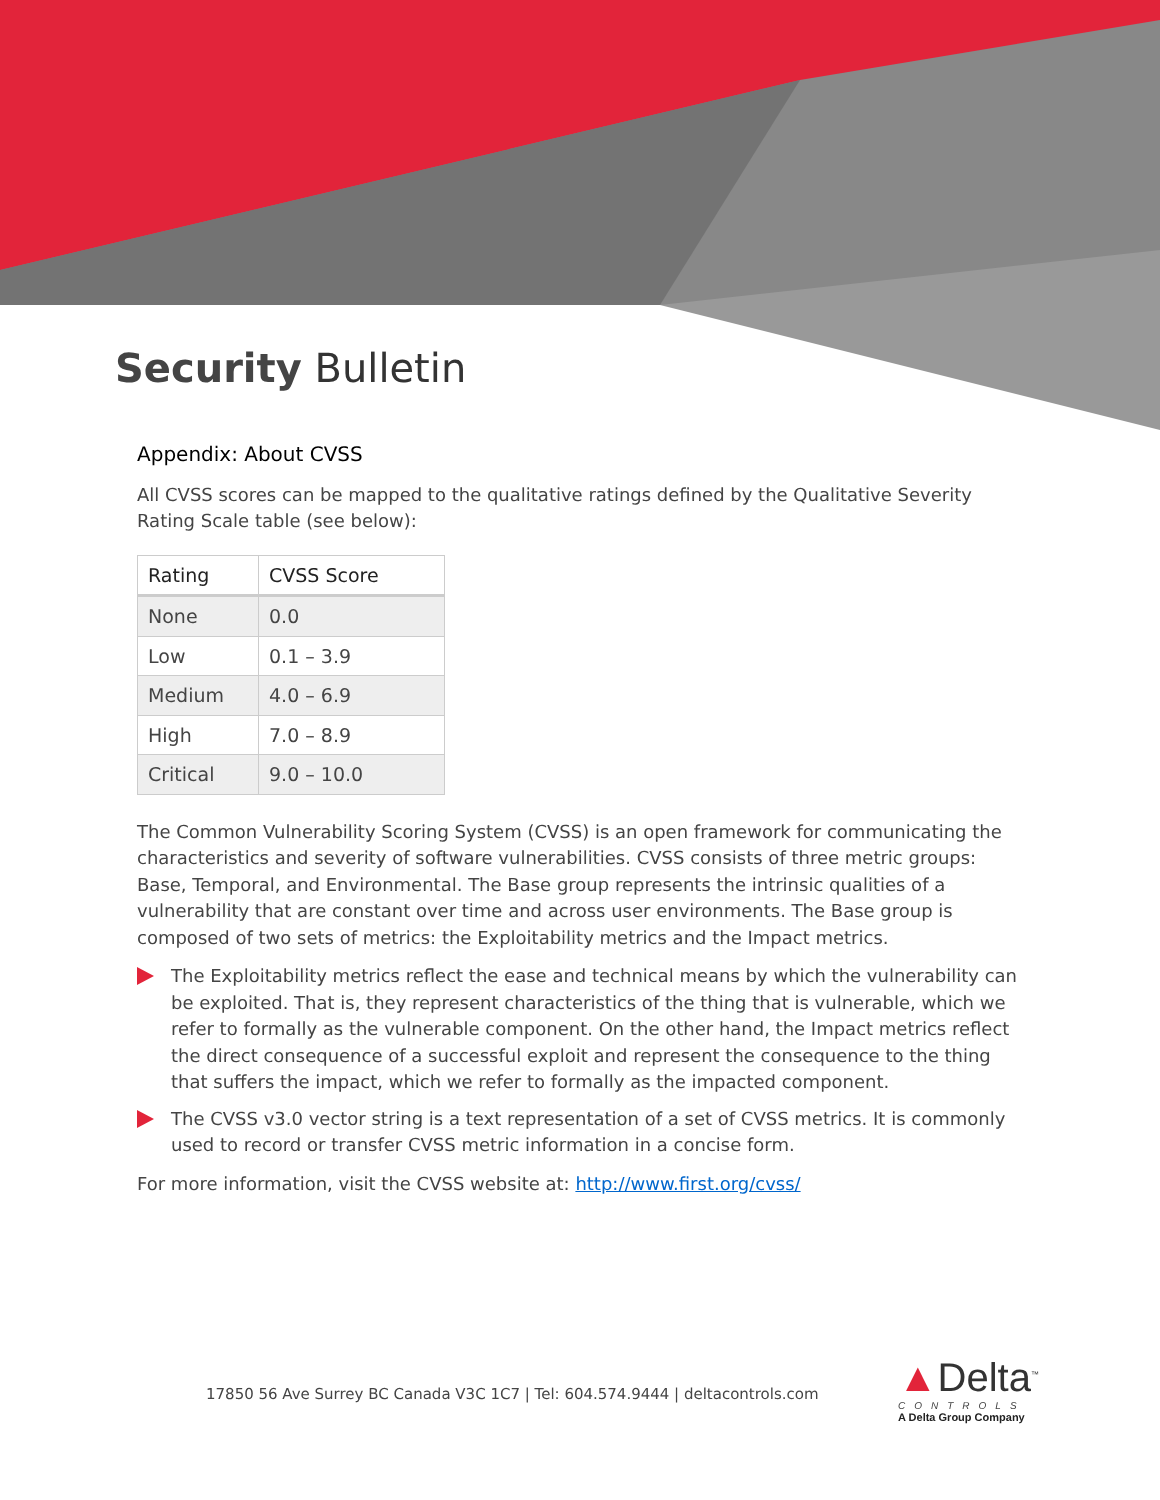Security Bulletin
Appendix: About CVSS
All CVSS scores can be mapped to the qualitative ratings defined by the Qualitative Severity Rating Scale table (see below):
| Rating | CVSS Score |
| --- | --- |
| None | 0.0 |
| Low | 0.1 – 3.9 |
| Medium | 4.0 – 6.9 |
| High | 7.0 – 8.9 |
| Critical | 9.0 – 10.0 |
The Common Vulnerability Scoring System (CVSS) is an open framework for communicating the characteristics and severity of software vulnerabilities. CVSS consists of three metric groups: Base, Temporal, and Environmental. The Base group represents the intrinsic qualities of a vulnerability that are constant over time and across user environments. The Base group is composed of two sets of metrics: the Exploitability metrics and the Impact metrics.
The Exploitability metrics reflect the ease and technical means by which the vulnerability can be exploited. That is, they represent characteristics of the thing that is vulnerable, which we refer to formally as the vulnerable component. On the other hand, the Impact metrics reflect the direct consequence of a successful exploit and represent the consequence to the thing that suffers the impact, which we refer to formally as the impacted component.
The CVSS v3.0 vector string is a text representation of a set of CVSS metrics. It is commonly used to record or transfer CVSS metric information in a concise form.
For more information, visit the CVSS website at: http://www.first.org/cvss/
17850 56 Ave Surrey BC Canada V3C 1C7 | Tel: 604.574.9444 | deltacontrols.com
▲Delta<sup>™</sup>
CONTROLS
A Delta Group Company